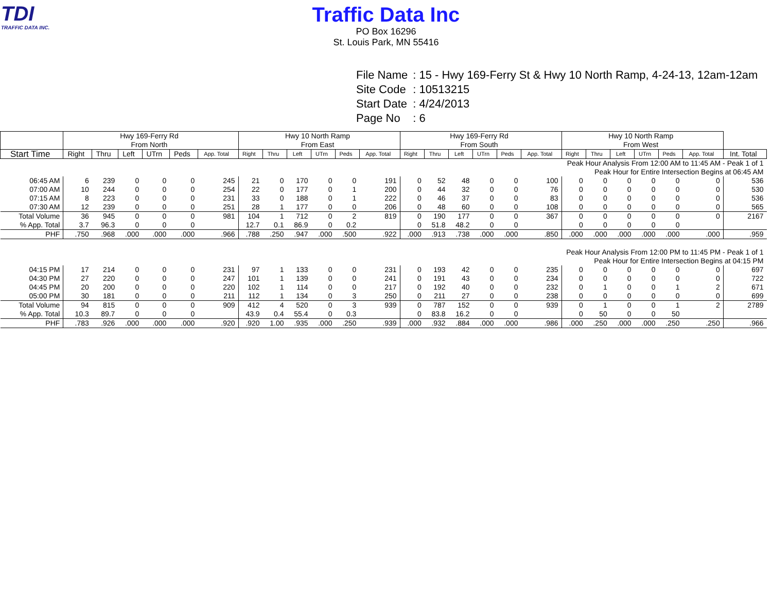TDI
TRAFFIC DATA INC.
Traffic Data Inc
PO Box 16296
St. Louis Park, MN 55416
| File Name | : 15 - Hwy 169-Ferry St & Hwy 10 North Ramp, 4-24-13, 12am-12am |
| Site Code | : 10513215 |
| Start Date | : 4/24/2013 |
| Page No | : 6 |
| | Hwy 169-Ferry Rd From North | | | | | | Hwy 10 North Ramp From East | | | | | | Hwy 169-Ferry Rd From South | | | | | | Hwy 10 North Ramp From West | | | | | | |
| --- | --- | --- | --- | --- | --- | --- | --- | --- | --- | --- | --- | --- | --- | --- | --- | --- | --- | --- | --- | --- | --- | --- | --- | --- | --- |
| Start Time | Right | Thru | Left | UTrn | Peds | App. Total | Right | Thru | Left | UTrn | Peds | App. Total | Right | Thru | Left | UTrn | Peds | App. Total | Right | Thru | Left | UTrn | Peds | App. Total | Int. Total |
| Peak Hour Analysis From 12:00 AM to 11:45 AM - Peak 1 of 1 | | | | | | | | | | | | | | | | | | | | | | | | | |
| Peak Hour for Entire Intersection Begins at 06:45 AM | | | | | | | | | | | | | | | | | | | | | | | | | |
| 06:45 AM | 6 | 239 | 0 | 0 | 0 | 245 | 21 | 0 | 170 | 0 | 0 | 191 | 0 | 52 | 48 | 0 | 0 | 100 | 0 | 0 | 0 | 0 | 0 | 0 | 536 |
| 07:00 AM | 10 | 244 | 0 | 0 | 0 | 254 | 22 | 0 | 177 | 0 | 1 | 200 | 0 | 44 | 32 | 0 | 0 | 76 | 0 | 0 | 0 | 0 | 0 | 0 | 530 |
| 07:15 AM | 8 | 223 | 0 | 0 | 0 | 231 | 33 | 0 | 188 | 0 | 1 | 222 | 0 | 46 | 37 | 0 | 0 | 83 | 0 | 0 | 0 | 0 | 0 | 0 | 536 |
| 07:30 AM | 12 | 239 | 0 | 0 | 0 | 251 | 28 | 1 | 177 | 0 | 0 | 206 | 0 | 48 | 60 | 0 | 0 | 108 | 0 | 0 | 0 | 0 | 0 | 0 | 565 |
| Total Volume | 36 | 945 | 0 | 0 | 0 | 981 | 104 | 1 | 712 | 0 | 2 | 819 | 0 | 190 | 177 | 0 | 0 | 367 | 0 | 0 | 0 | 0 | 0 | 0 | 2167 |
| % App. Total | 3.7 | 96.3 | 0 | 0 | 0 | | 12.7 | 0.1 | 86.9 | 0 | 0.2 | | 0 | 51.8 | 48.2 | 0 | 0 | | 0 | 0 | 0 | 0 | 0 | | |
| PHF | .750 | .968 | .000 | .000 | .000 | .966 | .788 | .250 | .947 | .000 | .500 | .922 | .000 | .913 | .738 | .000 | .000 | .850 | .000 | .000 | .000 | .000 | .000 | .000 | .959 |
| Peak Hour Analysis From 12:00 PM to 11:45 PM - Peak 1 of 1 | | | | | | | | | | | | | | | | | | | | | | | | | |
| Peak Hour for Entire Intersection Begins at 04:15 PM | | | | | | | | | | | | | | | | | | | | | | | | | |
| 04:15 PM | 17 | 214 | 0 | 0 | 0 | 231 | 97 | 1 | 133 | 0 | 0 | 231 | 0 | 193 | 42 | 0 | 0 | 235 | 0 | 0 | 0 | 0 | 0 | 0 | 697 |
| 04:30 PM | 27 | 220 | 0 | 0 | 0 | 247 | 101 | 1 | 139 | 0 | 0 | 241 | 0 | 191 | 43 | 0 | 0 | 234 | 0 | 0 | 0 | 0 | 0 | 0 | 722 |
| 04:45 PM | 20 | 200 | 0 | 0 | 0 | 220 | 102 | 1 | 114 | 0 | 0 | 217 | 0 | 192 | 40 | 0 | 0 | 232 | 0 | 1 | 0 | 0 | 1 | 2 | 671 |
| 05:00 PM | 30 | 181 | 0 | 0 | 0 | 211 | 112 | 1 | 134 | 0 | 3 | 250 | 0 | 211 | 27 | 0 | 0 | 238 | 0 | 0 | 0 | 0 | 0 | 0 | 699 |
| Total Volume | 94 | 815 | 0 | 0 | 0 | 909 | 412 | 4 | 520 | 0 | 3 | 939 | 0 | 787 | 152 | 0 | 0 | 939 | 0 | 1 | 0 | 0 | 1 | 2 | 2789 |
| % App. Total | 10.3 | 89.7 | 0 | 0 | 0 | | 43.9 | 0.4 | 55.4 | 0 | 0.3 | | 0 | 83.8 | 16.2 | 0 | 0 | | 0 | 50 | 0 | 0 | 50 | | |
| PHF | .783 | .926 | .000 | .000 | .000 | .920 | .920 | 1.00 | .935 | .000 | .250 | .939 | .000 | .932 | .884 | .000 | .000 | .986 | .000 | .250 | .000 | .000 | .250 | .250 | .966 |